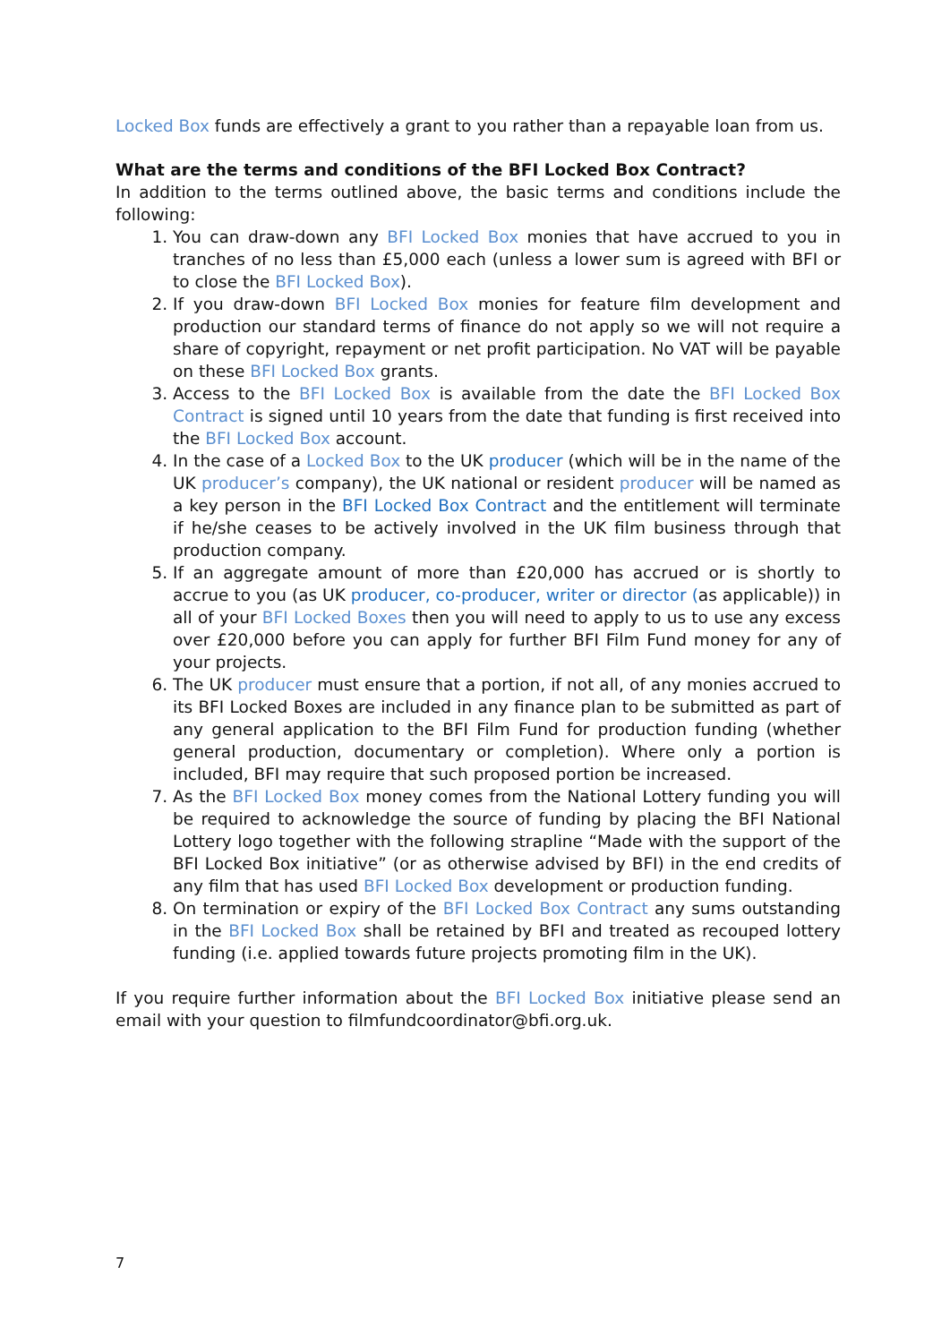Locked Box funds are effectively a grant to you rather than a repayable loan from us.
What are the terms and conditions of the BFI Locked Box Contract?
In addition to the terms outlined above, the basic terms and conditions include the following:
1. You can draw-down any BFI Locked Box monies that have accrued to you in tranches of no less than £5,000 each (unless a lower sum is agreed with BFI or to close the BFI Locked Box).
2. If you draw-down BFI Locked Box monies for feature film development and production our standard terms of finance do not apply so we will not require a share of copyright, repayment or net profit participation. No VAT will be payable on these BFI Locked Box grants.
3. Access to the BFI Locked Box is available from the date the BFI Locked Box Contract is signed until 10 years from the date that funding is first received into the BFI Locked Box account.
4. In the case of a Locked Box to the UK producer (which will be in the name of the UK producer’s company), the UK national or resident producer will be named as a key person in the BFI Locked Box Contract and the entitlement will terminate if he/she ceases to be actively involved in the UK film business through that production company.
5. If an aggregate amount of more than £20,000 has accrued or is shortly to accrue to you (as UK producer, co-producer, writer or director (as applicable)) in all of your BFI Locked Boxes then you will need to apply to us to use any excess over £20,000 before you can apply for further BFI Film Fund money for any of your projects.
6. The UK producer must ensure that a portion, if not all, of any monies accrued to its BFI Locked Boxes are included in any finance plan to be submitted as part of any general application to the BFI Film Fund for production funding (whether general production, documentary or completion). Where only a portion is included, BFI may require that such proposed portion be increased.
7. As the BFI Locked Box money comes from the National Lottery funding you will be required to acknowledge the source of funding by placing the BFI National Lottery logo together with the following strapline “Made with the support of the BFI Locked Box initiative” (or as otherwise advised by BFI) in the end credits of any film that has used BFI Locked Box development or production funding.
8. On termination or expiry of the BFI Locked Box Contract any sums outstanding in the BFI Locked Box shall be retained by BFI and treated as recouped lottery funding (i.e. applied towards future projects promoting film in the UK).
If you require further information about the BFI Locked Box initiative please send an email with your question to filmfundcoordinator@bfi.org.uk.
7